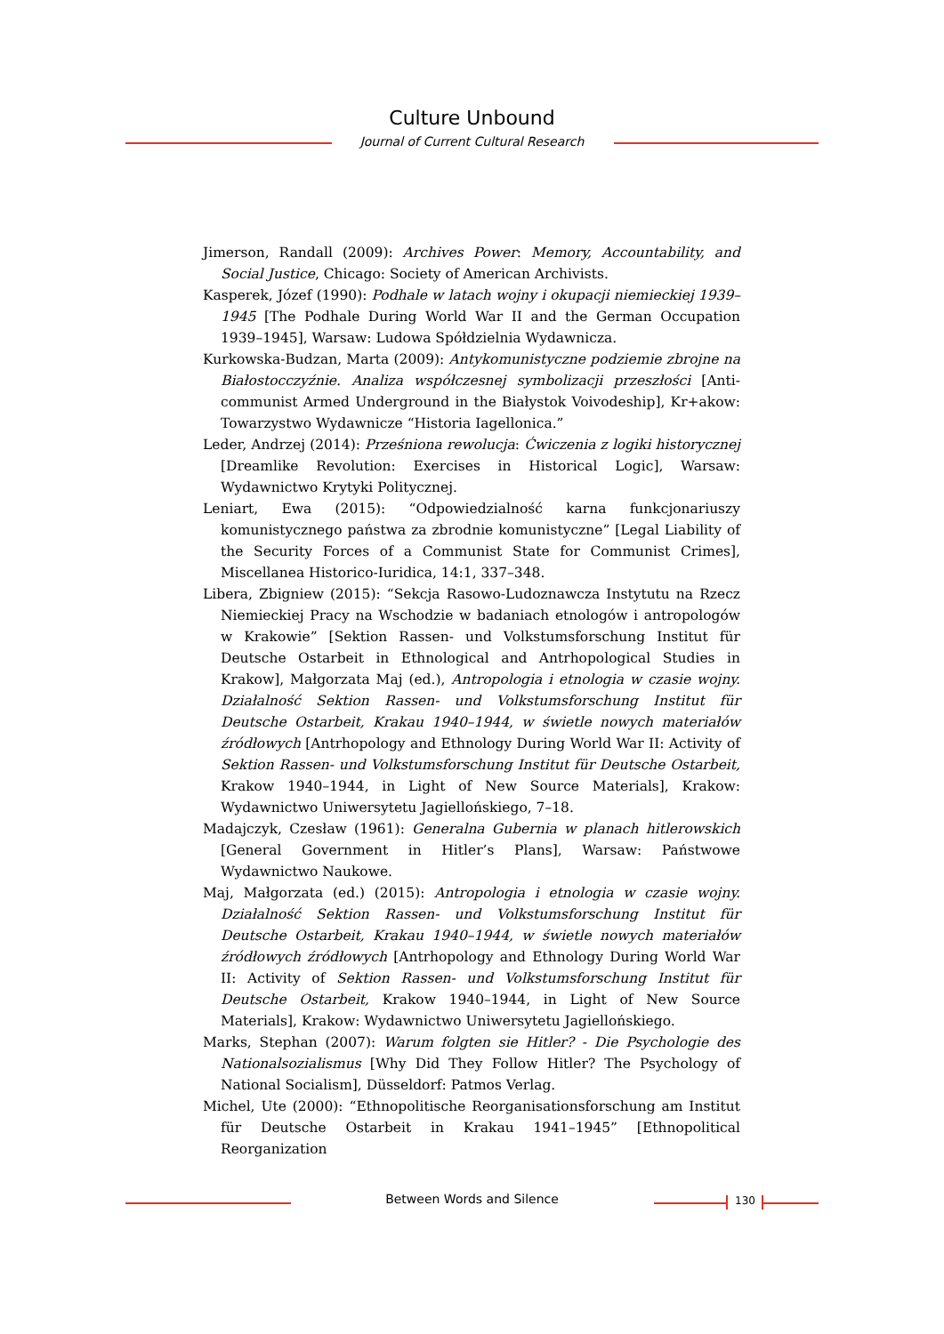Culture Unbound
Journal of Current Cultural Research
Jimerson, Randall (2009): Archives Power: Memory, Accountability, and Social Justice, Chicago: Society of American Archivists.
Kasperek, Józef (1990): Podhale w latach wojny i okupacji niemieckiej 1939–1945 [The Podhale During World War II and the German Occupation 1939–1945], Warsaw: Ludowa Spółdzielnia Wydawnicza.
Kurkowska-Budzan, Marta (2009): Antykomunistyczne podziemie zbrojne na Białostocczyźnie. Analiza współczesnej symbolizacji przeszłości [Anti-communist Armed Underground in the Białystok Voivodeship], Kr+akow: Towarzystwo Wydawnicze “Historia Iagellonica.”
Leder, Andrzej (2014): Prześniona rewolucja: Ćwiczenia z logiki historycznej [Dreamlike Revolution: Exercises in Historical Logic], Warsaw: Wydawnictwo Krytyki Politycznej.
Leniart, Ewa (2015): “Odpowiedzialność karna funkcjonariuszy komunistycznego państwa za zbrodnie komunistyczne” [Legal Liability of the Security Forces of a Communist State for Communist Crimes], Miscellanea Historico-Iuridica, 14:1, 337–348.
Libera, Zbigniew (2015): “Sekcja Rasowo-Ludoznawcza Instytutu na Rzecz Niemieckiej Pracy na Wschodzie w badaniach etnologów i antropologów w Krakowie” [Sektion Rassen- und Volkstumsforschung Institut für Deutsche Ostarbeit in Ethnological and Antrhopological Studies in Krakow], Małgorzata Maj (ed.), Antropologia i etnologia w czasie wojny. Działalność Sektion Rassen- und Volkstumsforschung Institut für Deutsche Ostarbeit, Krakau 1940–1944, w świetle nowych materiałów źródłowych [Antrhopology and Ethnology During World War II: Activity of Sektion Rassen- und Volkstumsforschung Institut für Deutsche Ostarbeit, Krakow 1940–1944, in Light of New Source Materials], Krakow: Wydawnictwo Uniwersytetu Jagiellońskiego, 7–18.
Madajczyk, Czesław (1961): Generalna Gubernia w planach hitlerowskich [General Government in Hitler’s Plans], Warsaw: Państwowe Wydawnictwo Naukowe.
Maj, Małgorzata (ed.) (2015): Antropologia i etnologia w czasie wojny. Działalność Sektion Rassen- und Volkstumsforschung Institut für Deutsche Ostarbeit, Krakau 1940–1944, w świetle nowych materiałów źródłowych źródłowych [Antrhopology and Ethnology During World War II: Activity of Sektion Rassen- und Volkstumsforschung Institut für Deutsche Ostarbeit, Krakow 1940–1944, in Light of New Source Materials], Krakow: Wydawnictwo Uniwersytetu Jagiellońskiego.
Marks, Stephan (2007): Warum folgten sie Hitler? - Die Psychologie des Nationalso­zialismus [Why Did They Follow Hitler? The Psychology of National Socialism], Düsseldorf: Patmos Verlag.
Michel, Ute (2000): “Ethnopolitische Reorganisationsforschung am Institut für Deutsche Ostarbeit in Krakau 1941–1945” [Ethnopolitical Reorganization
Between Words and Silence 130